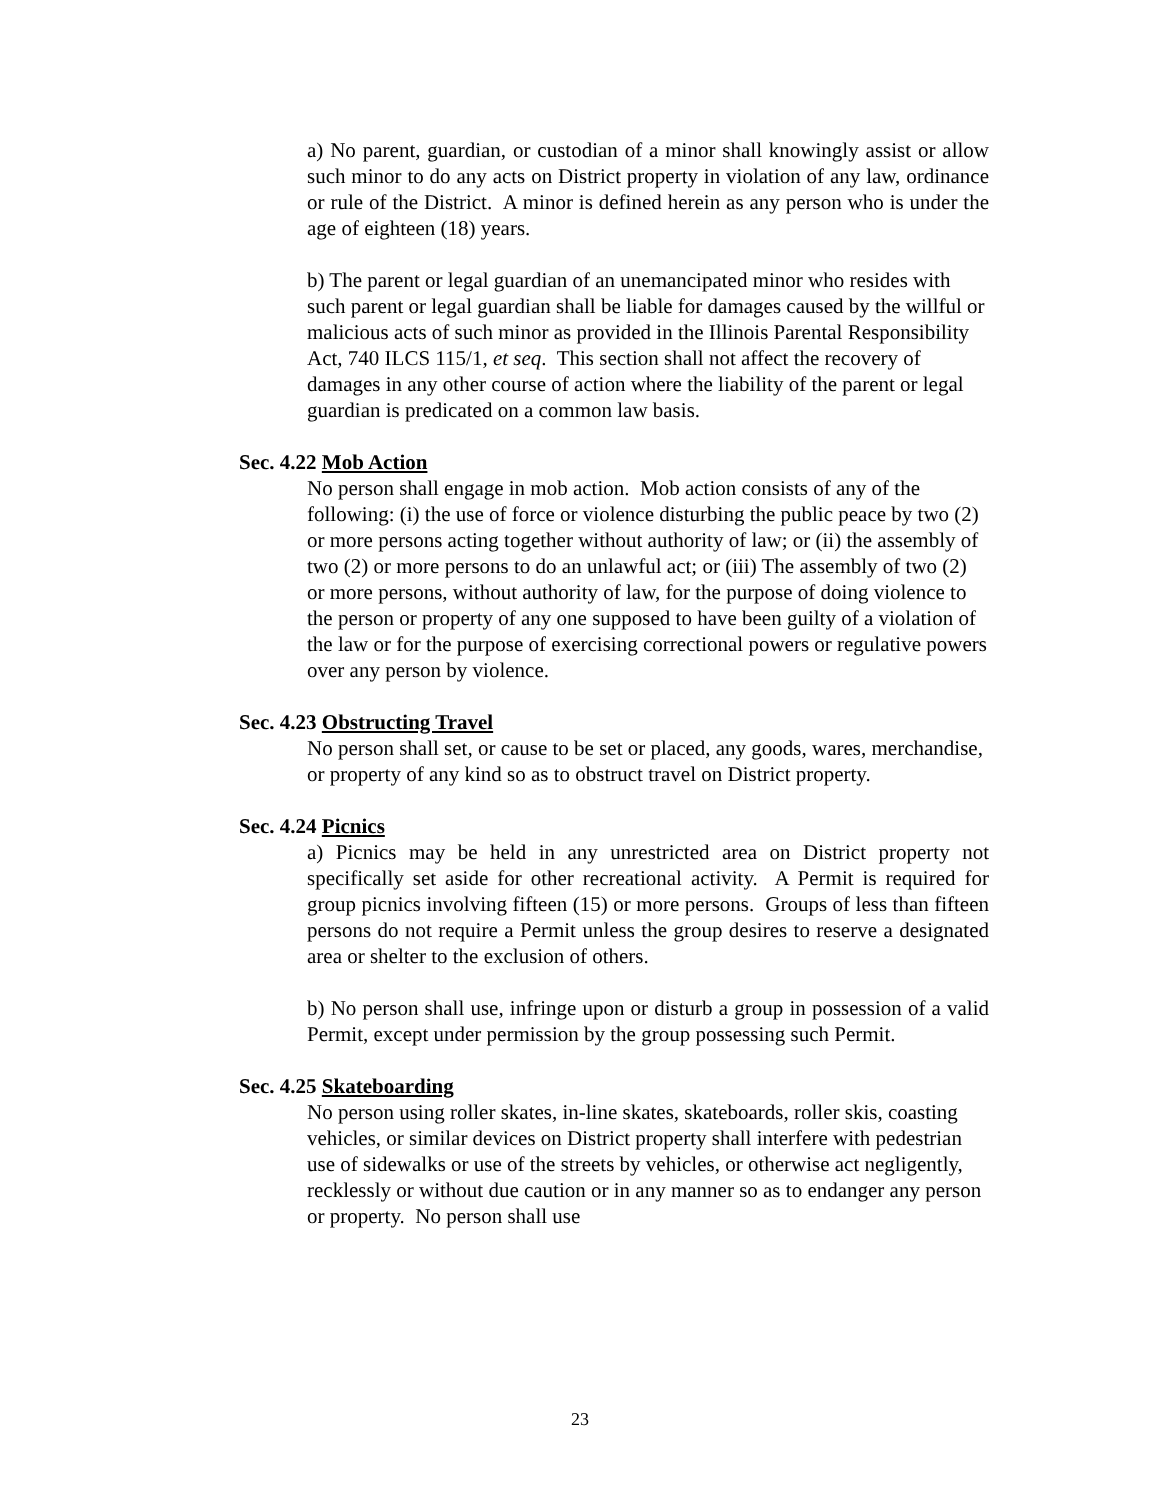a) No parent, guardian, or custodian of a minor shall knowingly assist or allow such minor to do any acts on District property in violation of any law, ordinance or rule of the District. A minor is defined herein as any person who is under the age of eighteen (18) years.
b) The parent or legal guardian of an unemancipated minor who resides with such parent or legal guardian shall be liable for damages caused by the willful or malicious acts of such minor as provided in the Illinois Parental Responsibility Act, 740 ILCS 115/1, et seq. This section shall not affect the recovery of damages in any other course of action where the liability of the parent or legal guardian is predicated on a common law basis.
Sec. 4.22 Mob Action
No person shall engage in mob action. Mob action consists of any of the following: (i) the use of force or violence disturbing the public peace by two (2) or more persons acting together without authority of law; or (ii) the assembly of two (2) or more persons to do an unlawful act; or (iii) The assembly of two (2) or more persons, without authority of law, for the purpose of doing violence to the person or property of any one supposed to have been guilty of a violation of the law or for the purpose of exercising correctional powers or regulative powers over any person by violence.
Sec. 4.23 Obstructing Travel
No person shall set, or cause to be set or placed, any goods, wares, merchandise, or property of any kind so as to obstruct travel on District property.
Sec. 4.24 Picnics
a) Picnics may be held in any unrestricted area on District property not specifically set aside for other recreational activity. A Permit is required for group picnics involving fifteen (15) or more persons. Groups of less than fifteen persons do not require a Permit unless the group desires to reserve a designated area or shelter to the exclusion of others.
b) No person shall use, infringe upon or disturb a group in possession of a valid Permit, except under permission by the group possessing such Permit.
Sec. 4.25 Skateboarding
No person using roller skates, in-line skates, skateboards, roller skis, coasting vehicles, or similar devices on District property shall interfere with pedestrian use of sidewalks or use of the streets by vehicles, or otherwise act negligently, recklessly or without due caution or in any manner so as to endanger any person or property. No person shall use
23